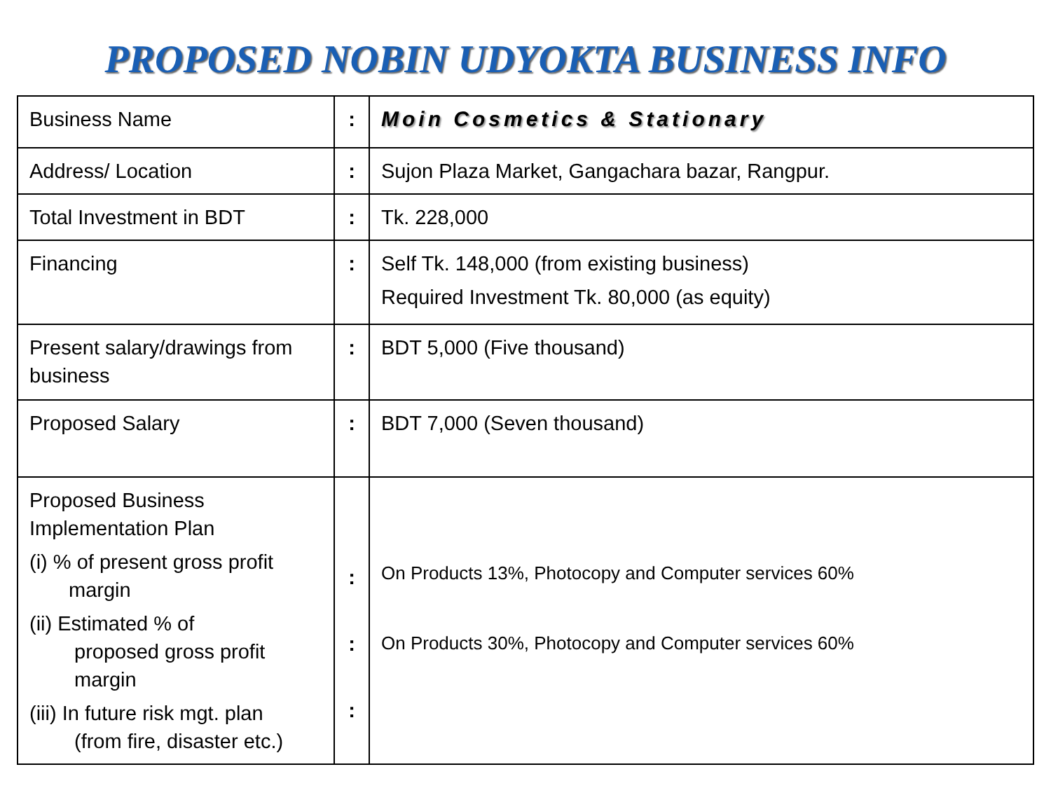PROPOSED NOBIN UDYOKTA BUSINESS INFO
| Business Name | : | Moin Cosmetics & Stationary |
| Address/ Location | : | Sujon Plaza Market, Gangachara bazar, Rangpur. |
| Total Investment in BDT | : | Tk. 228,000 |
| Financing | : | Self Tk. 148,000 (from existing business) Required Investment Tk. 80,000 (as equity) |
| Present salary/drawings from business | : | BDT 5,000 (Five thousand) |
| Proposed Salary | : | BDT 7,000 (Seven thousand) |
| Proposed Business Implementation Plan (i) % of present gross profit margin (ii) Estimated % of proposed gross profit margin (iii) In future risk mgt. plan (from fire, disaster etc.) | : : : | On Products 13%, Photocopy and Computer services 60% On Products 30%, Photocopy and Computer services 60% |